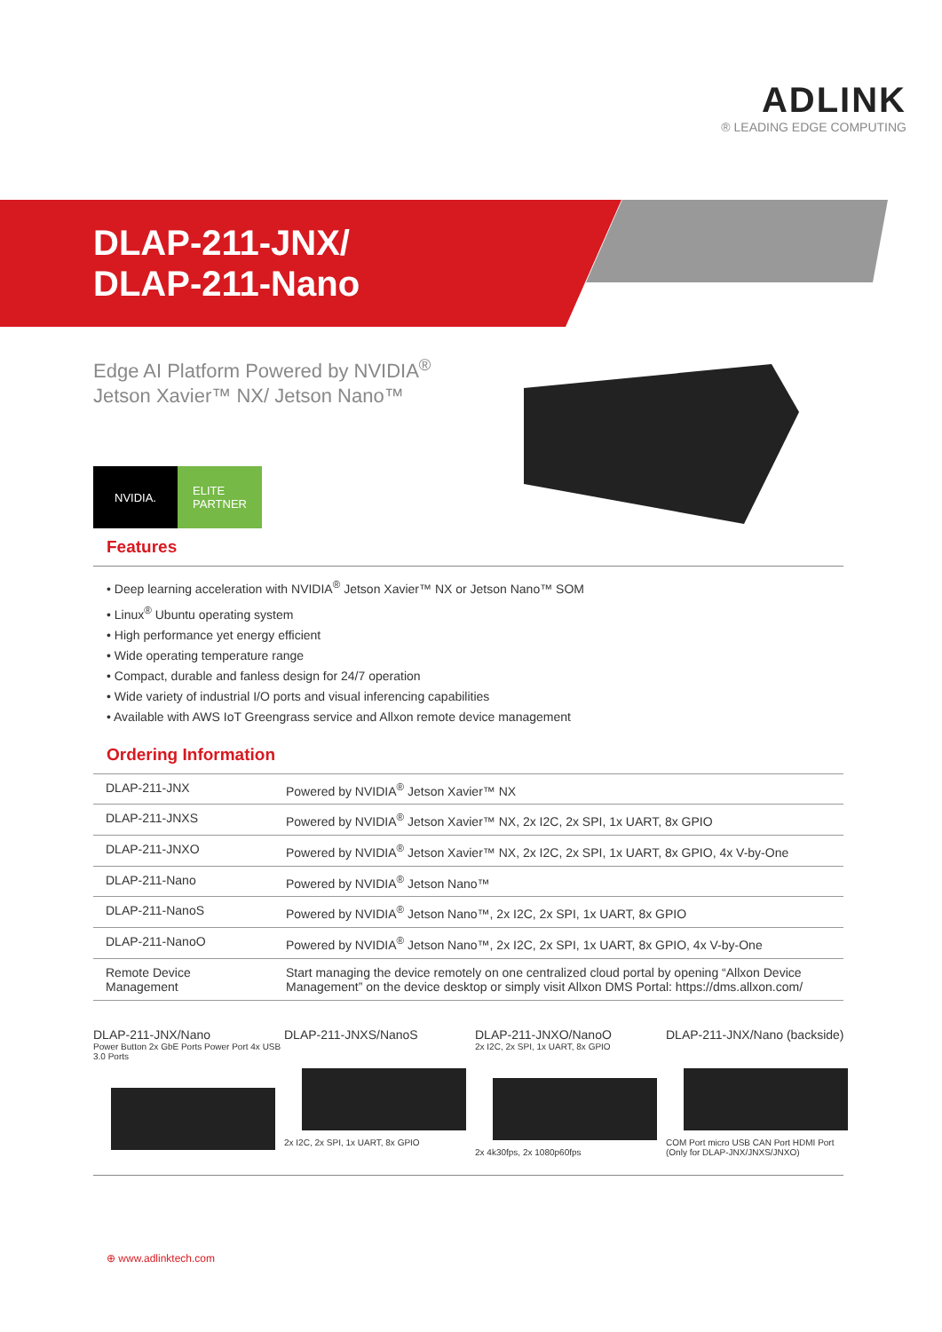ADLINK
® LEADING EDGE COMPUTING
DLAP-211-JNX/
DLAP-211-Nano
Edge AI Platform Powered by NVIDIA<sup>®</sup>
Jetson Xavier™ NX/ Jetson Nano™
NVIDIA. ELITE
PARTNER
Features
• Deep learning acceleration with NVIDIA<sup>®</sup> Jetson Xavier™ NX or Jetson Nano™ SOM
• Linux<sup>®</sup> Ubuntu operating system
• High performance yet energy efficient
• Wide operating temperature range
• Compact, durable and fanless design for 24/7 operation
• Wide variety of industrial I/O ports and visual inferencing capabilities
• Available with AWS IoT Greengrass service and Allxon remote device management
Ordering Information
| DLAP-211-JNX | Powered by NVIDIA<sup>®</sup> Jetson Xavier™ NX |
| DLAP-211-JNXS | Powered by NVIDIA<sup>®</sup> Jetson Xavier™ NX, 2x I2C, 2x SPI, 1x UART, 8x GPIO |
| DLAP-211-JNXO | Powered by NVIDIA<sup>®</sup> Jetson Xavier™ NX, 2x I2C, 2x SPI, 1x UART, 8x GPIO, 4x V-by-One |
| DLAP-211-Nano | Powered by NVIDIA<sup>®</sup> Jetson Nano™ |
| DLAP-211-NanoS | Powered by NVIDIA<sup>®</sup> Jetson Nano™, 2x I2C, 2x SPI, 1x UART, 8x GPIO |
| DLAP-211-NanoO | Powered by NVIDIA<sup>®</sup> Jetson Nano™, 2x I2C, 2x SPI, 1x UART, 8x GPIO, 4x V-by-One |
| Remote Device Management | Start managing the device remotely on one centralized cloud portal by opening “Allxon Device Management” on the device desktop or simply visit Allxon DMS Portal: https://dms.allxon.com/ |
DLAP-211-JNX/Nano
Power Button 2x GbE Ports Power Port 4x USB 3.0 Ports
DLAP-211-JNXS/NanoS
2x I2C, 2x SPI, 1x UART, 8x GPIO
DLAP-211-JNXO/NanoO
2x I2C, 2x SPI, 1x UART, 8x GPIO
2x 4k30fps, 2x 1080p60fps
DLAP-211-JNX/Nano (backside)
COM Port micro USB CAN Port HDMI Port (Only for DLAP-JNX/JNXS/JNXO)
⊕ www.adlinktech.com